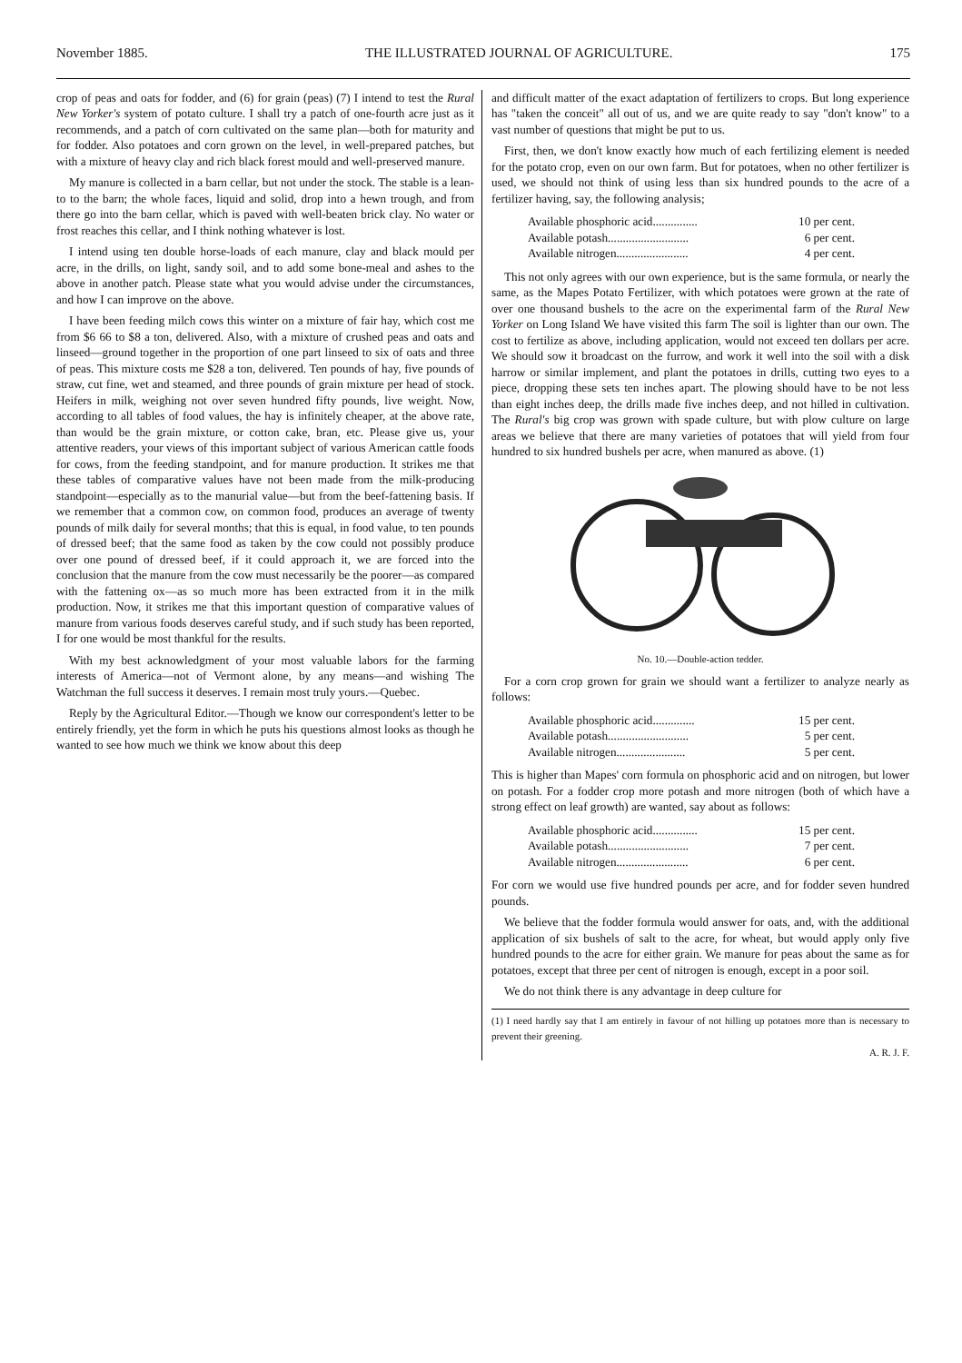November 1885. THE ILLUSTRATED JOURNAL OF AGRICULTURE. 175
crop of peas and oats for fodder, and (6) for grain (peas) (7) I intend to test the Rural New Yorker's system of potato culture. I shall try a patch of one-fourth acre just as it recommends, and a patch of corn cultivated on the same plan—both for maturity and for fodder. Also potatoes and corn grown on the level, in well-prepared patches, but with a mixture of heavy clay and rich black forest mould and well-preserved manure.
My manure is collected in a barn cellar, but not under the stock. The stable is a lean-to to the barn; the whole faces, liquid and solid, drop into a hewn trough, and from there go into the barn cellar, which is paved with well-beaten brick clay. No water or frost reaches this cellar, and I think nothing whatever is lost.
I intend using ten double horse-loads of each manure, clay and black mould per acre, in the drills, on light, sandy soil, and to add some bone-meal and ashes to the above in another patch. Please state what you would advise under the circumstances, and how I can improve on the above.
I have been feeding milch cows this winter on a mixture of fair hay, which cost me from $6 66 to $8 a ton, delivered. Also, with a mixture of crushed peas and oats and linseed—ground together in the proportion of one part linseed to six of oats and three of peas. This mixture costs me $28 a ton, delivered. Ten pounds of hay, five pounds of straw, cut fine, wet and steamed, and three pounds of grain mixture per head of stock. Heifers in milk, weighing not over seven hundred fifty pounds, live weight. Now, according to all tables of food values, the hay is infinitely cheaper, at the above rate, than would be the grain mixture, or cotton cake, bran, etc. Please give us, your attentive readers, your views of this important subject of various American cattle foods for cows, from the feeding standpoint, and for manure production. It strikes me that these tables of comparative values have not been made from the milk-producing standpoint—especially as to the manurial value—but from the beef-fattening basis. If we remember that a common cow, on common food, produces an average of twenty pounds of milk daily for several months; that this is equal, in food value, to ten pounds of dressed beef; that the same food as taken by the cow could not possibly produce over one pound of dressed beef, if it could approach it, we are forced into the conclusion that the manure from the cow must necessarily be the poorer—as compared with the fattening ox—as so much more has been extracted from it in the milk production. Now, it strikes me that this important question of comparative values of manure from various foods deserves careful study, and if such study has been reported, I for one would be most thankful for the results.
With my best acknowledgment of your most valuable labors for the farming interests of America—not of Vermont alone, by any means—and wishing The Watchman the full success it deserves. I remain most truly yours.—Quebec.
Reply by the Agricultural Editor.—Though we know our correspondent's letter to be entirely friendly, yet the form in which he puts his questions almost looks as though he wanted to see how much we think we know about this deep
and difficult matter of the exact adaptation of fertilizers to crops. But long experience has "taken the conceit" all out of us, and we are quite ready to say "don't know" to a vast number of questions that might be put to us.
First, then, we don't know exactly how much of each fertilizing element is needed for the potato crop, even on our own farm. But for potatoes, when no other fertilizer is used, we should not think of using less than six hundred pounds to the acre of a fertilizer having, say, the following analysis;
Available phosphoric acid............... 10 per cent.
Available potash........................... 6 per cent.
Available nitrogen........................ 4 per cent.
This not only agrees with our own experience, but is the same formula, or nearly the same, as the Mapes Potato Fertilizer, with which potatoes were grown at the rate of over one thousand bushels to the acre on the experimental farm of the Rural New Yorker on Long Island We have visited this farm The soil is lighter than our own. The cost to fertilize as above, including application, would not exceed ten dollars per acre. We should sow it broadcast on the furrow, and work it well into the soil with a disk harrow or similar implement, and plant the potatoes in drills, cutting two eyes to a piece, dropping these sets ten inches apart. The plowing should have to be not less than eight inches deep, the drills made five inches deep, and not hilled in cultivation. The Rural's big crop was grown with spade culture, but with plow culture on large areas we believe that there are many varieties of potatoes that will yield from four hundred to six hundred bushels per acre, when manured as above. (1)
No. 10.—Double-action tedder.
For a corn crop grown for grain we should want a fertilizer to analyze nearly as follows:
Available phosphoric acid.............. 15 per cent.
Available potash........................... 5 per cent.
Available nitrogen....................... 5 per cent.
This is higher than Mapes' corn formula on phosphoric acid and on nitrogen, but lower on potash. For a fodder crop more potash and more nitrogen (both of which have a strong effect on leaf growth) are wanted, say about as follows:
Available phosphoric acid............... 15 per cent.
Available potash........................... 7 per cent.
Available nitrogen........................ 6 per cent.
For corn we would use five hundred pounds per acre, and for fodder seven hundred pounds.
We believe that the fodder formula would answer for oats, and, with the additional application of six bushels of salt to the acre, for wheat, but would apply only five hundred pounds to the acre for either grain. We manure for peas about the same as for potatoes, except that three per cent of nitrogen is enough, except in a poor soil.
We do not think there is any advantage in deep culture for
(1) I need hardly say that I am entirely in favour of not hilling up potatoes more than is necessary to prevent their greening.
A. R. J. F.